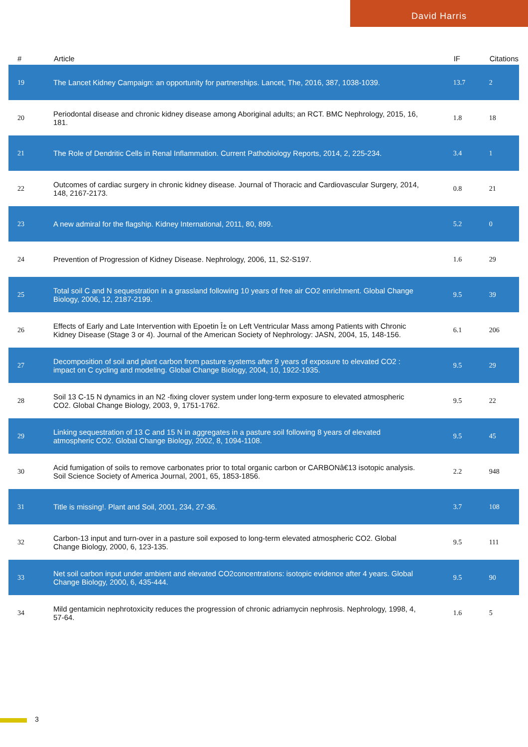David Harris
| # | Article | IF | Citations |
| --- | --- | --- | --- |
| 19 | The Lancet Kidney Campaign: an opportunity for partnerships. Lancet, The, 2016, 387, 1038-1039. | 13.7 | 2 |
| 20 | Periodontal disease and chronic kidney disease among Aboriginal adults; an RCT. BMC Nephrology, 2015, 16, 181. | 1.8 | 18 |
| 21 | The Role of Dendritic Cells in Renal Inflammation. Current Pathobiology Reports, 2014, 2, 225-234. | 3.4 | 1 |
| 22 | Outcomes of cardiac surgery in chronic kidney disease. Journal of Thoracic and Cardiovascular Surgery, 2014, 148, 2167-2173. | 0.8 | 21 |
| 23 | A new admiral for the flagship. Kidney International, 2011, 80, 899. | 5.2 | 0 |
| 24 | Prevention of Progression of Kidney Disease. Nephrology, 2006, 11, S2-S197. | 1.6 | 29 |
| 25 | Total soil C and N sequestration in a grassland following 10 years of free air CO2 enrichment. Global Change Biology, 2006, 12, 2187-2199. | 9.5 | 39 |
| 26 | Effects of Early and Late Intervention with Epoetin Î± on Left Ventricular Mass among Patients with Chronic Kidney Disease (Stage 3 or 4). Journal of the American Society of Nephrology: JASN, 2004, 15, 148-156. | 6.1 | 206 |
| 27 | Decomposition of soil and plant carbon from pasture systems after 9 years of exposure to elevated CO2 : impact on C cycling and modeling. Global Change Biology, 2004, 10, 1922-1935. | 9.5 | 29 |
| 28 | Soil 13 C-15 N dynamics in an N2 -fixing clover system under long-term exposure to elevated atmospheric CO2. Global Change Biology, 2003, 9, 1751-1762. | 9.5 | 22 |
| 29 | Linking sequestration of 13 C and 15 N in aggregates in a pasture soil following 8 years of elevated atmospheric CO2. Global Change Biology, 2002, 8, 1094-1108. | 9.5 | 45 |
| 30 | Acid fumigation of soils to remove carbonates prior to total organic carbon or CARBONâ€13 isotopic analysis. Soil Science Society of America Journal, 2001, 65, 1853-1856. | 2.2 | 948 |
| 31 | Title is missing!. Plant and Soil, 2001, 234, 27-36. | 3.7 | 108 |
| 32 | Carbon-13 input and turn-over in a pasture soil exposed to long-term elevated atmospheric CO2. Global Change Biology, 2000, 6, 123-135. | 9.5 | 111 |
| 33 | Net soil carbon input under ambient and elevated CO2concentrations: isotopic evidence after 4 years. Global Change Biology, 2000, 6, 435-444. | 9.5 | 90 |
| 34 | Mild gentamicin nephrotoxicity reduces the progression of chronic adriamycin nephrosis. Nephrology, 1998, 4, 57-64. | 1.6 | 5 |
3